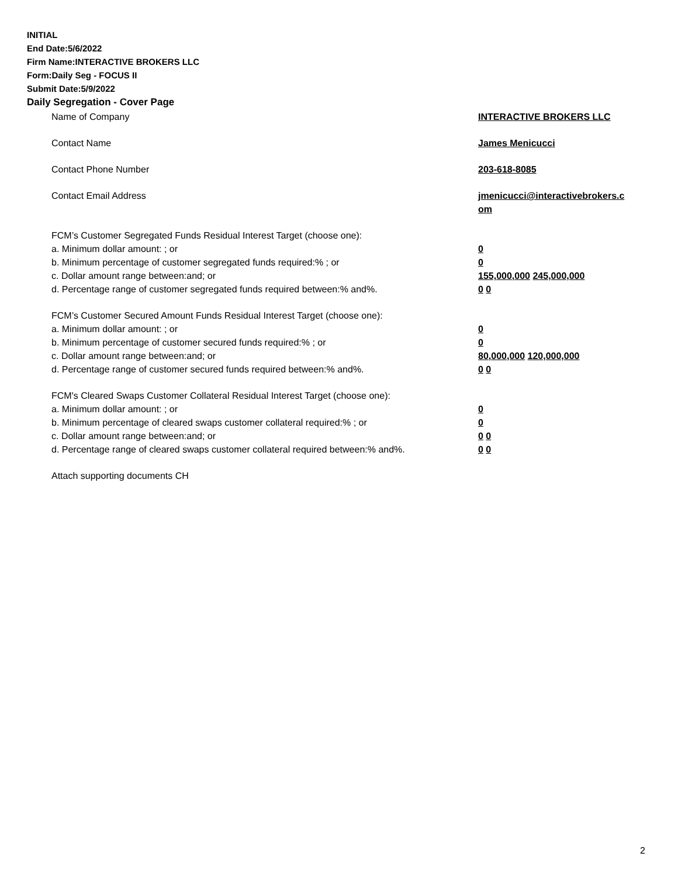INITIAL
End Date:5/6/2022
Firm Name:INTERACTIVE BROKERS LLC
Form:Daily Seg - FOCUS II
Submit Date:5/9/2022
Daily Segregation - Cover Page
| Name of Company | INTERACTIVE BROKERS LLC |
| Contact Name | James Menicucci |
| Contact Phone Number | 203-618-8085 |
| Contact Email Address | jmenicucci@interactivebrokers.c om |
| FCM’s Customer Segregated Funds Residual Interest Target (choose one): | |
| a. Minimum dollar amount: ; or | 0 |
| b. Minimum percentage of customer segregated funds required:% ; or | 0 |
| c. Dollar amount range between:and; or | 155,000,000 245,000,000 |
| d. Percentage range of customer segregated funds required between:% and%. | 0 0 |
| FCM’s Customer Secured Amount Funds Residual Interest Target (choose one): | |
| a. Minimum dollar amount: ; or | 0 |
| b. Minimum percentage of customer secured funds required:% ; or | 0 |
| c. Dollar amount range between:and; or | 80,000,000 120,000,000 |
| d. Percentage range of customer secured funds required between:% and%. | 0 0 |
| FCM's Cleared Swaps Customer Collateral Residual Interest Target (choose one): | |
| a. Minimum dollar amount: ; or | 0 |
| b. Minimum percentage of cleared swaps customer collateral required:% ; or | 0 |
| c. Dollar amount range between:and; or | 0 0 |
| d. Percentage range of cleared swaps customer collateral required between:% and%. | 0 0 |
| Attach supporting documents CH | |
2